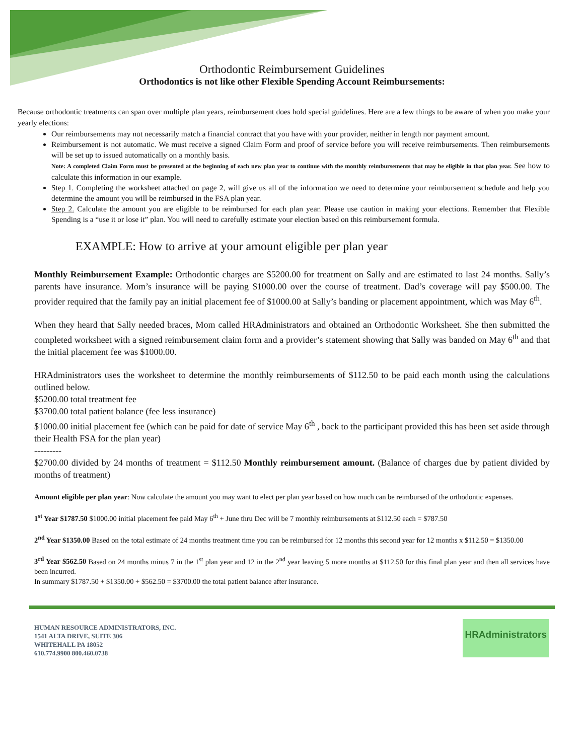Orthodontic Reimbursement Guidelines
Orthodontics is not like other Flexible Spending Account Reimbursements:
Because orthodontic treatments can span over multiple plan years, reimbursement does hold special guidelines. Here are a few things to be aware of when you make your yearly elections:
Our reimbursements may not necessarily match a financial contract that you have with your provider, neither in length nor payment amount.
Reimbursement is not automatic. We must receive a signed Claim Form and proof of service before you will receive reimbursements. Then reimbursements will be set up to issued automatically on a monthly basis.
Note: A completed Claim Form must be presented at the beginning of each new plan year to continue with the monthly reimbursements that may be eligible in that plan year. See how to calculate this information in our example.
Step 1. Completing the worksheet attached on page 2, will give us all of the information we need to determine your reimbursement schedule and help you determine the amount you will be reimbursed in the FSA plan year.
Step 2. Calculate the amount you are eligible to be reimbursed for each plan year. Please use caution in making your elections. Remember that Flexible Spending is a “use it or lose it” plan. You will need to carefully estimate your election based on this reimbursement formula.
EXAMPLE: How to arrive at your amount eligible per plan year
Monthly Reimbursement Example: Orthodontic charges are $5200.00 for treatment on Sally and are estimated to last 24 months. Sally’s parents have insurance. Mom’s insurance will be paying $1000.00 over the course of treatment. Dad’s coverage will pay $500.00. The provider required that the family pay an initial placement fee of $1000.00 at Sally’s banding or placement appointment, which was May 6<sup>th</sup>.
When they heard that Sally needed braces, Mom called HRAdministrators and obtained an Orthodontic Worksheet. She then submitted the completed worksheet with a signed reimbursement claim form and a provider’s statement showing that Sally was banded on May 6<sup>th</sup> and that the initial placement fee was $1000.00.
HRAdministrators uses the worksheet to determine the monthly reimbursements of $112.50 to be paid each month using the calculations outlined below.
$5200.00 total treatment fee
$3700.00 total patient balance (fee less insurance)
$1000.00 initial placement fee (which can be paid for date of service May 6<sup>th</sup> , back to the participant provided this has been set aside through their Health FSA for the plan year)
---------
$2700.00 divided by 24 months of treatment = $112.50 Monthly reimbursement amount. (Balance of charges due by patient divided by months of treatment)
Amount eligible per plan year: Now calculate the amount you may want to elect per plan year based on how much can be reimbursed of the orthodontic expenses.
1<sup>st</sup> Year $1787.50 $1000.00 initial placement fee paid May 6<sup>th</sup> + June thru Dec will be 7 monthly reimbursements at $112.50 each = $787.50
2<sup>nd</sup> Year $1350.00 Based on the total estimate of 24 months treatment time you can be reimbursed for 12 months this second year for 12 months x $112.50 = $1350.00
3<sup>rd</sup> Year $562.50 Based on 24 months minus 7 in the 1<sup>st</sup> plan year and 12 in the 2<sup>nd</sup> year leaving 5 more months at $112.50 for this final plan year and then all services have been incurred.
In summary $1787.50 + $1350.00 + $562.50 = $3700.00 the total patient balance after insurance.
HUMAN RESOURCE ADMINISTRATORS, INC.
1541 ALTA DRIVE, SUITE 306
WHITEHALL PA 18052
610.774.9900 800.460.0738
HRAdministrators